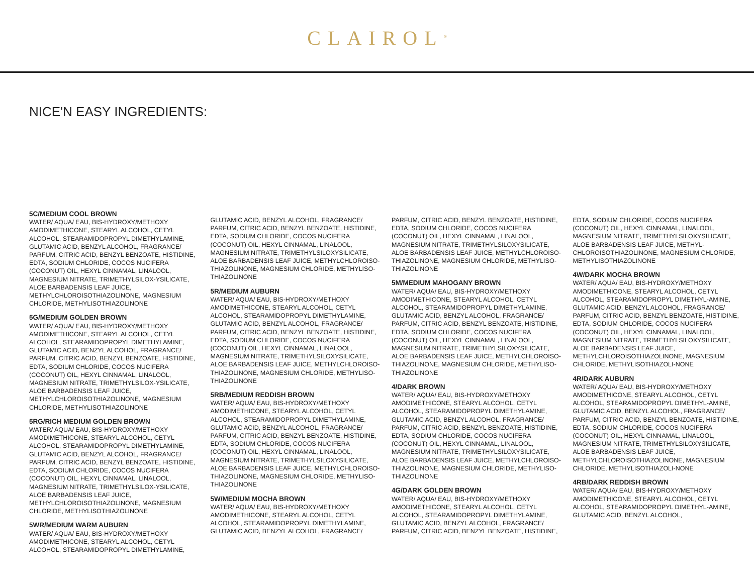CLAIROL<sup>®</sup>
NICE'N EASY INGREDIENTS:
5C/MEDIUM COOL BROWN
WATER/ AQUA/ EAU, BIS-HYDROXY/METHOXY AMODIMETHICONE, STEARYL ALCOHOL, CETYL ALCOHOL, STEARAMIDOPROPYL DIMETHYLAMINE, GLUTAMIC ACID, BENZYL ALCOHOL, FRAGRANCE/ PARFUM, CITRIC ACID, BENZYL BENZOATE, HISTIDINE, EDTA, SODIUM CHLORIDE, COCOS NUCIFERA (COCONUT) OIL, HEXYL CINNAMAL, LINALOOL, MAGNESIUM NITRATE, TRIMETHYLSILOX-YSILICATE, ALOE BARBADENSIS LEAF JUICE, METHYLCHLOROISOTHIAZOLINONE, MAGNESIUM CHLORIDE, METHYLISOTHIAZOLINONE
5G/MEDIUM GOLDEN BROWN
WATER/ AQUA/ EAU, BIS-HYDROXY/METHOXY AMODIMETHICONE, STEARYL ALCOHOL, CETYL ALCOHOL, STEARAMIDOPROPYL DIMETHYLAMINE, GLUTAMIC ACID, BENZYL ALCOHOL, FRAGRANCE/ PARFUM, CITRIC ACID, BENZYL BENZOATE, HISTIDINE, EDTA, SODIUM CHLORIDE, COCOS NUCIFERA (COCONUT) OIL, HEXYL CINNAMAL, LINALOOL, MAGNESIUM NITRATE, TRIMETHYLSILOX-YSILICATE, ALOE BARBADENSIS LEAF JUICE, METHYLCHLOROISOTHIAZOLINONE, MAGNESIUM CHLORIDE, METHYLISOTHIAZOLINONE
5RG/RICH MEDIUM GOLDEN BROWN
WATER/ AQUA/ EAU, BIS-HYDROXY/METHOXY AMODIMETHICONE, STEARYL ALCOHOL, CETYL ALCOHOL, STEARAMIDOPROPYL DIMETHYLAMINE, GLUTAMIC ACID, BENZYL ALCOHOL, FRAGRANCE/ PARFUM, CITRIC ACID, BENZYL BENZOATE, HISTIDINE, EDTA, SODIUM CHLORIDE, COCOS NUCIFERA (COCONUT) OIL, HEXYL CINNAMAL, LINALOOL, MAGNESIUM NITRATE, TRIMETHYLSILOX-YSILICATE, ALOE BARBADENSIS LEAF JUICE, METHYLCHLOROISOTHIAZOLINONE, MAGNESIUM CHLORIDE, METHYLISOTHIAZOLINONE
5WR/MEDIUM WARM AUBURN
WATER/ AQUA/ EAU, BIS-HYDROXY/METHOXY AMODIMETHICONE, STEARYL ALCOHOL, CETYL ALCOHOL, STEARAMIDOPROPYL DIMETHYLAMINE,
GLUTAMIC ACID, BENZYL ALCOHOL, FRAGRANCE/ PARFUM, CITRIC ACID, BENZYL BENZOATE, HISTIDINE, EDTA, SODIUM CHLORIDE, COCOS NUCIFERA (COCONUT) OIL, HEXYL CINNAMAL, LINALOOL, MAGNESIUM NITRATE, TRIMETHYLSILOXYSILICATE, ALOE BARBADENSIS LEAF JUICE, METHYLCHLOROISO-THIAZOLINONE, MAGNESIUM CHLORIDE, METHYLISO-THIAZOLINONE
5R/MEDIUM AUBURN
WATER/ AQUA/ EAU, BIS-HYDROXY/METHOXY AMODIMETHICONE, STEARYL ALCOHOL, CETYL ALCOHOL, STEARAMIDOPROPYL DIMETHYLAMINE, GLUTAMIC ACID, BENZYL ALCOHOL, FRAGRANCE/ PARFUM, CITRIC ACID, BENZYL BENZOATE, HISTIDINE, EDTA, SODIUM CHLORIDE, COCOS NUCIFERA (COCONUT) OIL, HEXYL CINNAMAL, LINALOOL, MAGNESIUM NITRATE, TRIMETHYLSILOXYSILICATE, ALOE BARBADENSIS LEAF JUICE, METHYLCHLOROISO-THIAZOLINONE, MAGNESIUM CHLORIDE, METHYLISO-THIAZOLINONE
5RB/MEDIUM REDDISH BROWN
WATER/ AQUA/ EAU, BIS-HYDROXY/METHOXY AMODIMETHICONE, STEARYL ALCOHOL, CETYL ALCOHOL, STEARAMIDOPROPYL DIMETHYLAMINE, GLUTAMIC ACID, BENZYL ALCOHOL, FRAGRANCE/ PARFUM, CITRIC ACID, BENZYL BENZOATE, HISTIDINE, EDTA, SODIUM CHLORIDE, COCOS NUCIFERA (COCONUT) OIL, HEXYL CINNAMAL, LINALOOL, MAGNESIUM NITRATE, TRIMETHYLSILOXYSILICATE, ALOE BARBADENSIS LEAF JUICE, METHYLCHLOROISO-THIAZOLINONE, MAGNESIUM CHLORIDE, METHYLISO-THIAZOLINONE
5W/MEDIUM MOCHA BROWN
WATER/ AQUA/ EAU, BIS-HYDROXY/METHOXY AMODIMETHICONE, STEARYL ALCOHOL, CETYL ALCOHOL, STEARAMIDOPROPYL DIMETHYLAMINE, GLUTAMIC ACID, BENZYL ALCOHOL, FRAGRANCE/
PARFUM, CITRIC ACID, BENZYL BENZOATE, HISTIDINE, EDTA, SODIUM CHLORIDE, COCOS NUCIFERA (COCONUT) OIL, HEXYL CINNAMAL, LINALOOL, MAGNESIUM NITRATE, TRIMETHYLSILOXYSILICATE, ALOE BARBADENSIS LEAF JUICE, METHYLCHLOROISO-THIAZOLINONE, MAGNESIUM CHLORIDE, METHYLISO-THIAZOLINONE
5M/MEDIUM MAHOGANY BROWN
WATER/ AQUA/ EAU, BIS-HYDROXY/METHOXY AMODIMETHICONE, STEARYL ALCOHOL, CETYL ALCOHOL, STEARAMIDOPROPYL DIMETHYLAMINE, GLUTAMIC ACID, BENZYL ALCOHOL, FRAGRANCE/ PARFUM, CITRIC ACID, BENZYL BENZOATE, HISTIDINE, EDTA, SODIUM CHLORIDE, COCOS NUCIFERA (COCONUT) OIL, HEXYL CINNAMAL, LINALOOL, MAGNESIUM NITRATE, TRIMETHYLSILOXYSILICATE, ALOE BARBADENSIS LEAF JUICE, METHYLCHLOROISO-THIAZOLINONE, MAGNESIUM CHLORIDE, METHYLISO-THIAZOLINONE
4/DARK BROWN
WATER/ AQUA/ EAU, BIS-HYDROXY/METHOXY AMODIMETHICONE, STEARYL ALCOHOL, CETYL ALCOHOL, STEARAMIDOPROPYL DIMETHYLAMINE, GLUTAMIC ACID, BENZYL ALCOHOL, FRAGRANCE/ PARFUM, CITRIC ACID, BENZYL BENZOATE, HISTIDINE, EDTA, SODIUM CHLORIDE, COCOS NUCIFERA (COCONUT) OIL, HEXYL CINNAMAL, LINALOOL, MAGNESIUM NITRATE, TRIMETHYLSILOXYSILICATE, ALOE BARBADENSIS LEAF JUICE, METHYLCHLOROISO-THIAZOLINONE, MAGNESIUM CHLORIDE, METHYLISO-THIAZOLINONE
4G/DARK GOLDEN BROWN
WATER/ AQUA/ EAU, BIS-HYDROXY/METHOXY AMODIMETHICONE, STEARYL ALCOHOL, CETYL ALCOHOL, STEARAMIDOPROPYL DIMETHYLAMINE, GLUTAMIC ACID, BENZYL ALCOHOL, FRAGRANCE/ PARFUM, CITRIC ACID, BENZYL BENZOATE, HISTIDINE,
EDTA, SODIUM CHLORIDE, COCOS NUCIFERA (COCONUT) OIL, HEXYL CINNAMAL, LINALOOL, MAGNESIUM NITRATE, TRIMETHYLSILOXYSILICATE, ALOE BARBADENSIS LEAF JUICE, METHYL-CHLOROISOTHIAZOLINONE, MAGNESIUM CHLORIDE, METHYLISOTHIAZOLINONE
4W/DARK MOCHA BROWN
WATER/ AQUA/ EAU, BIS-HYDROXY/METHOXY AMODIMETHICONE, STEARYL ALCOHOL, CETYL ALCOHOL, STEARAMIDOPROPYL DIMETHYL-AMINE, GLUTAMIC ACID, BENZYL ALCOHOL, FRAGRANCE/ PARFUM, CITRIC ACID, BENZYL BENZOATE, HISTIDINE, EDTA, SODIUM CHLORIDE, COCOS NUCIFERA (COCONUT) OIL, HEXYL CINNAMAL, LINALOOL, MAGNESIUM NITRATE, TRIMETHYLSILOXYSILICATE, ALOE BARBADENSIS LEAF JUICE, METHYLCHLOROISOTHIAZOLINONE, MAGNESIUM CHLORIDE, METHYLISOTHIAZOLI-NONE
4R/DARK AUBURN
WATER/ AQUA/ EAU, BIS-HYDROXY/METHOXY AMODIMETHICONE, STEARYL ALCOHOL, CETYL ALCOHOL, STEARAMIDOPROPYL DIMETHYL-AMINE, GLUTAMIC ACID, BENZYL ALCOHOL, FRAGRANCE/ PARFUM, CITRIC ACID, BENZYL BENZOATE, HISTIDINE, EDTA, SODIUM CHLORIDE, COCOS NUCIFERA (COCONUT) OIL, HEXYL CINNAMAL, LINALOOL, MAGNESIUM NITRATE, TRIMETHYLSILOXYSILICATE, ALOE BARBADENSIS LEAF JUICE, METHYLCHLOROISOTHIAZOLINONE, MAGNESIUM CHLORIDE, METHYLISOTHIAZOLI-NONE
4RB/DARK REDDISH BROWN
WATER/ AQUA/ EAU, BIS-HYDROXY/METHOXY AMODIMETHICONE, STEARYL ALCOHOL, CETYL ALCOHOL, STEARAMIDOPROPYL DIMETHYL-AMINE, GLUTAMIC ACID, BENZYL ALCOHOL,